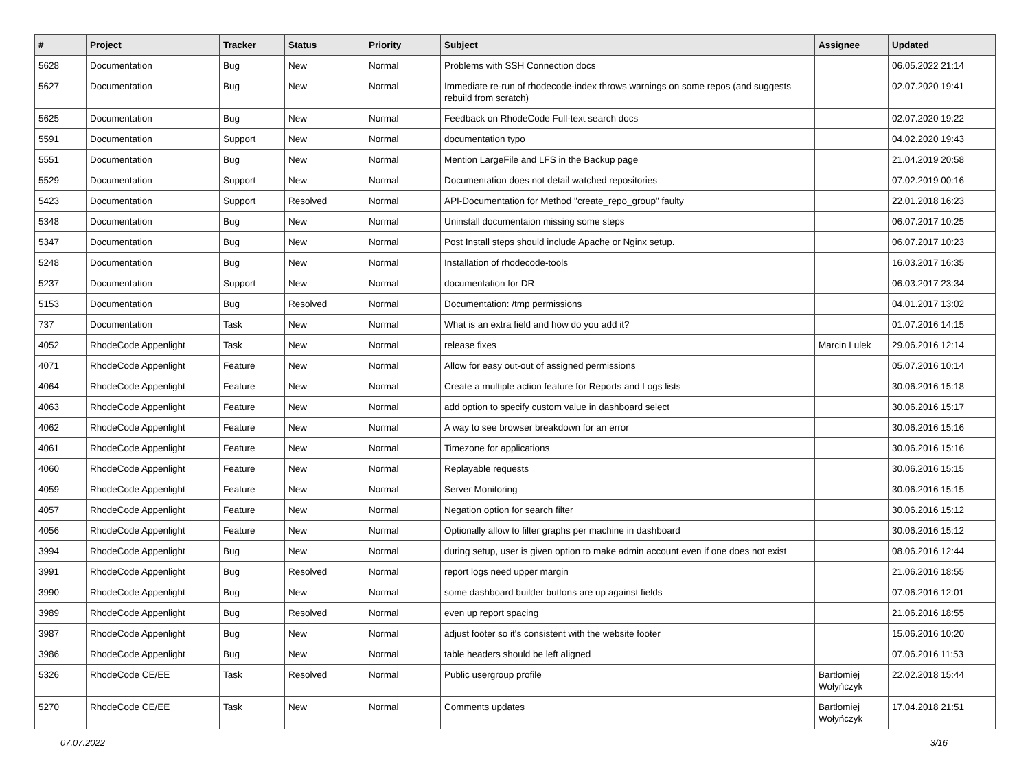| # | Project | Tracker | Status | Priority | Subject | Assignee | Updated |
| --- | --- | --- | --- | --- | --- | --- | --- |
| 5628 | Documentation | Bug | New | Normal | Problems with SSH Connection docs | | 06.05.2022 21:14 |
| 5627 | Documentation | Bug | New | Normal | Immediate re-run of rhodecode-index throws warnings on some repos (and suggests rebuild from scratch) | | 02.07.2020 19:41 |
| 5625 | Documentation | Bug | New | Normal | Feedback on RhodeCode Full-text search docs | | 02.07.2020 19:22 |
| 5591 | Documentation | Support | New | Normal | documentation typo | | 04.02.2020 19:43 |
| 5551 | Documentation | Bug | New | Normal | Mention LargeFile and LFS in the Backup page | | 21.04.2019 20:58 |
| 5529 | Documentation | Support | New | Normal | Documentation does not detail watched repositories | | 07.02.2019 00:16 |
| 5423 | Documentation | Support | Resolved | Normal | API-Documentation for Method "create_repo_group" faulty | | 22.01.2018 16:23 |
| 5348 | Documentation | Bug | New | Normal | Uninstall documentaion missing some steps | | 06.07.2017 10:25 |
| 5347 | Documentation | Bug | New | Normal | Post Install steps should include Apache or Nginx setup. | | 06.07.2017 10:23 |
| 5248 | Documentation | Bug | New | Normal | Installation of rhodecode-tools | | 16.03.2017 16:35 |
| 5237 | Documentation | Support | New | Normal | documentation for DR | | 06.03.2017 23:34 |
| 5153 | Documentation | Bug | Resolved | Normal | Documentation: /tmp permissions | | 04.01.2017 13:02 |
| 737 | Documentation | Task | New | Normal | What is an extra field and how do you add it? | | 01.07.2016 14:15 |
| 4052 | RhodeCode Appenlight | Task | New | Normal | release fixes | Marcin Lulek | 29.06.2016 12:14 |
| 4071 | RhodeCode Appenlight | Feature | New | Normal | Allow for easy out-out of assigned permissions | | 05.07.2016 10:14 |
| 4064 | RhodeCode Appenlight | Feature | New | Normal | Create a multiple action feature for Reports and Logs lists | | 30.06.2016 15:18 |
| 4063 | RhodeCode Appenlight | Feature | New | Normal | add option to specify custom value in dashboard select | | 30.06.2016 15:17 |
| 4062 | RhodeCode Appenlight | Feature | New | Normal | A way to see browser breakdown for an error | | 30.06.2016 15:16 |
| 4061 | RhodeCode Appenlight | Feature | New | Normal | Timezone for applications | | 30.06.2016 15:16 |
| 4060 | RhodeCode Appenlight | Feature | New | Normal | Replayable requests | | 30.06.2016 15:15 |
| 4059 | RhodeCode Appenlight | Feature | New | Normal | Server Monitoring | | 30.06.2016 15:15 |
| 4057 | RhodeCode Appenlight | Feature | New | Normal | Negation option for search filter | | 30.06.2016 15:12 |
| 4056 | RhodeCode Appenlight | Feature | New | Normal | Optionally allow to filter graphs per machine in dashboard | | 30.06.2016 15:12 |
| 3994 | RhodeCode Appenlight | Bug | New | Normal | during setup, user is given option to make admin account even if one does not exist | | 08.06.2016 12:44 |
| 3991 | RhodeCode Appenlight | Bug | Resolved | Normal | report logs need upper margin | | 21.06.2016 18:55 |
| 3990 | RhodeCode Appenlight | Bug | New | Normal | some dashboard builder buttons are up against fields | | 07.06.2016 12:01 |
| 3989 | RhodeCode Appenlight | Bug | Resolved | Normal | even up report spacing | | 21.06.2016 18:55 |
| 3987 | RhodeCode Appenlight | Bug | New | Normal | adjust footer so it's consistent with the website footer | | 15.06.2016 10:20 |
| 3986 | RhodeCode Appenlight | Bug | New | Normal | table headers should be left aligned | | 07.06.2016 11:53 |
| 5326 | RhodeCode CE/EE | Task | Resolved | Normal | Public usergroup profile | Bartłomiej Wołyńczyk | 22.02.2018 15:44 |
| 5270 | RhodeCode CE/EE | Task | New | Normal | Comments updates | Bartłomiej Wołyńczyk | 17.04.2018 21:51 |
07.07.2022 3/16